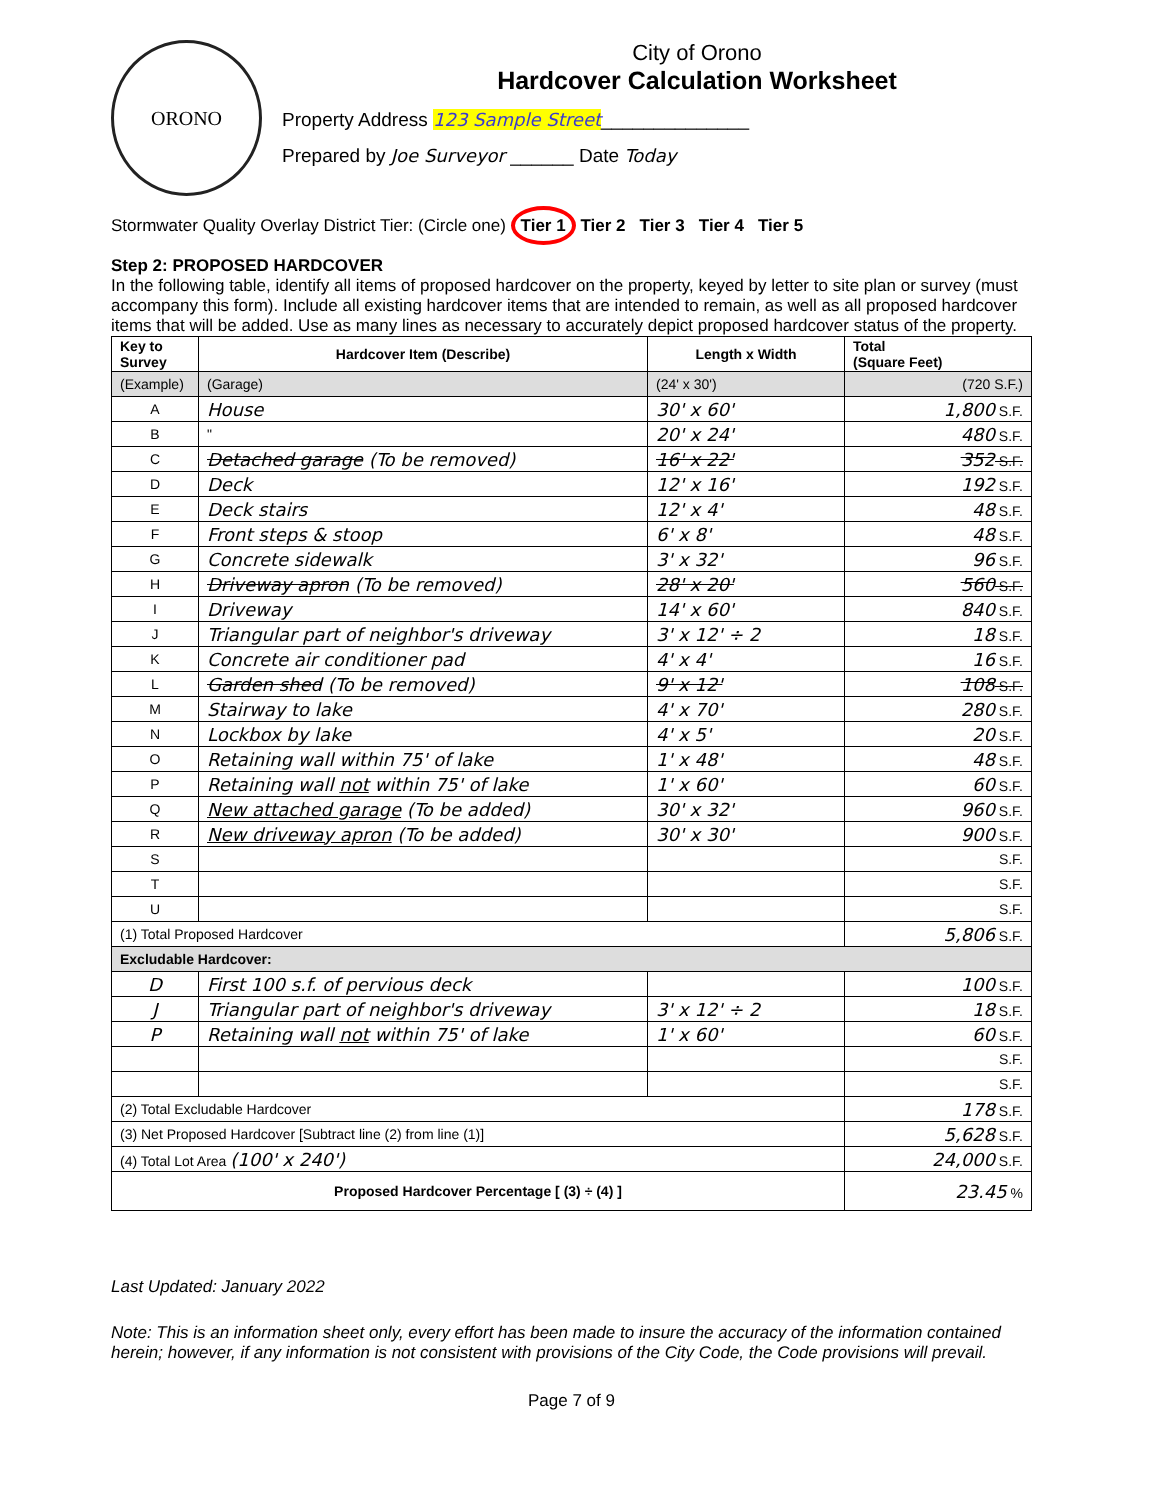ORONO
City of Orono
Hardcover Calculation Worksheet
Property Address 123 Sample Street______________
Prepared by Joe Surveyor ______ Date Today
Stormwater Quality Overlay District Tier: (Circle one) Tier 1 Tier 2 Tier 3 Tier 4 Tier 5
Step 2: PROPOSED HARDCOVER
In the following table, identify all items of proposed hardcover on the property, keyed by letter to site plan or survey (must accompany this form). Include all existing hardcover items that are intended to remain, as well as all proposed hardcover items that will be added. Use as many lines as necessary to accurately depict proposed hardcover status of the property.
| Key to Survey | Hardcover Item (Describe) | Length x Width | Total (Square Feet) |
| --- | --- | --- | --- |
| (Example) | (Garage) | (24' x 30') | (720 S.F.) |
| A | House | 30' x 60' | 1,800 S.F. |
| B | " | 20' x 24' | 480 S.F. |
| C | Detached garage (To be removed) | 16' x 22' | 352 S.F. |
| D | Deck | 12' x 16' | 192 S.F. |
| E | Deck stairs | 12' x 4' | 48 S.F. |
| F | Front steps & stoop | 6' x 8' | 48 S.F. |
| G | Concrete sidewalk | 3' x 32' | 96 S.F. |
| H | Driveway apron (To be removed) | 28' x 20' | 560 S.F. |
| I | Driveway | 14' x 60' | 840 S.F. |
| J | Triangular part of neighbor's driveway | 3' x 12' ÷ 2 | 18 S.F. |
| K | Concrete air conditioner pad | 4' x 4' | 16 S.F. |
| L | Garden shed (To be removed) | 9' x 12' | 108 S.F. |
| M | Stairway to lake | 4' x 70' | 280 S.F. |
| N | Lockbox by lake | 4' x 5' | 20 S.F. |
| O | Retaining wall within 75' of lake | 1' x 48' | 48 S.F. |
| P | Retaining wall not within 75' of lake | 1' x 60' | 60 S.F. |
| Q | New attached garage (To be added) | 30' x 32' | 960 S.F. |
| R | New driveway apron (To be added) | 30' x 30' | 900 S.F. |
| S | | | S.F. |
| T | | | S.F. |
| U | | | S.F. |
| (1) Total Proposed Hardcover | | | 5,806 S.F. |
| Excludable Hardcover: | | | |
| D | First 100 s.f. of pervious deck | | 100 S.F. |
| J | Triangular part of neighbor's driveway | 3' x 12' ÷ 2 | 18 S.F. |
| P | Retaining wall not within 75' of lake | 1' x 60' | 60 S.F. |
| | | | S.F. |
| | | | S.F. |
| (2) Total Excludable Hardcover | | | 178 S.F. |
| (3) Net Proposed Hardcover [Subtract line (2) from line (1)] | | | 5,628 S.F. |
| (4) Total Lot Area (100' x 240') | | | 24,000 S.F. |
| Proposed Hardcover Percentage [ (3) ÷ (4) ] | | | 23.45 % |
Last Updated: January 2022
Note: This is an information sheet only, every effort has been made to insure the accuracy of the information contained herein; however, if any information is not consistent with provisions of the City Code, the Code provisions will prevail.
Page 7 of 9